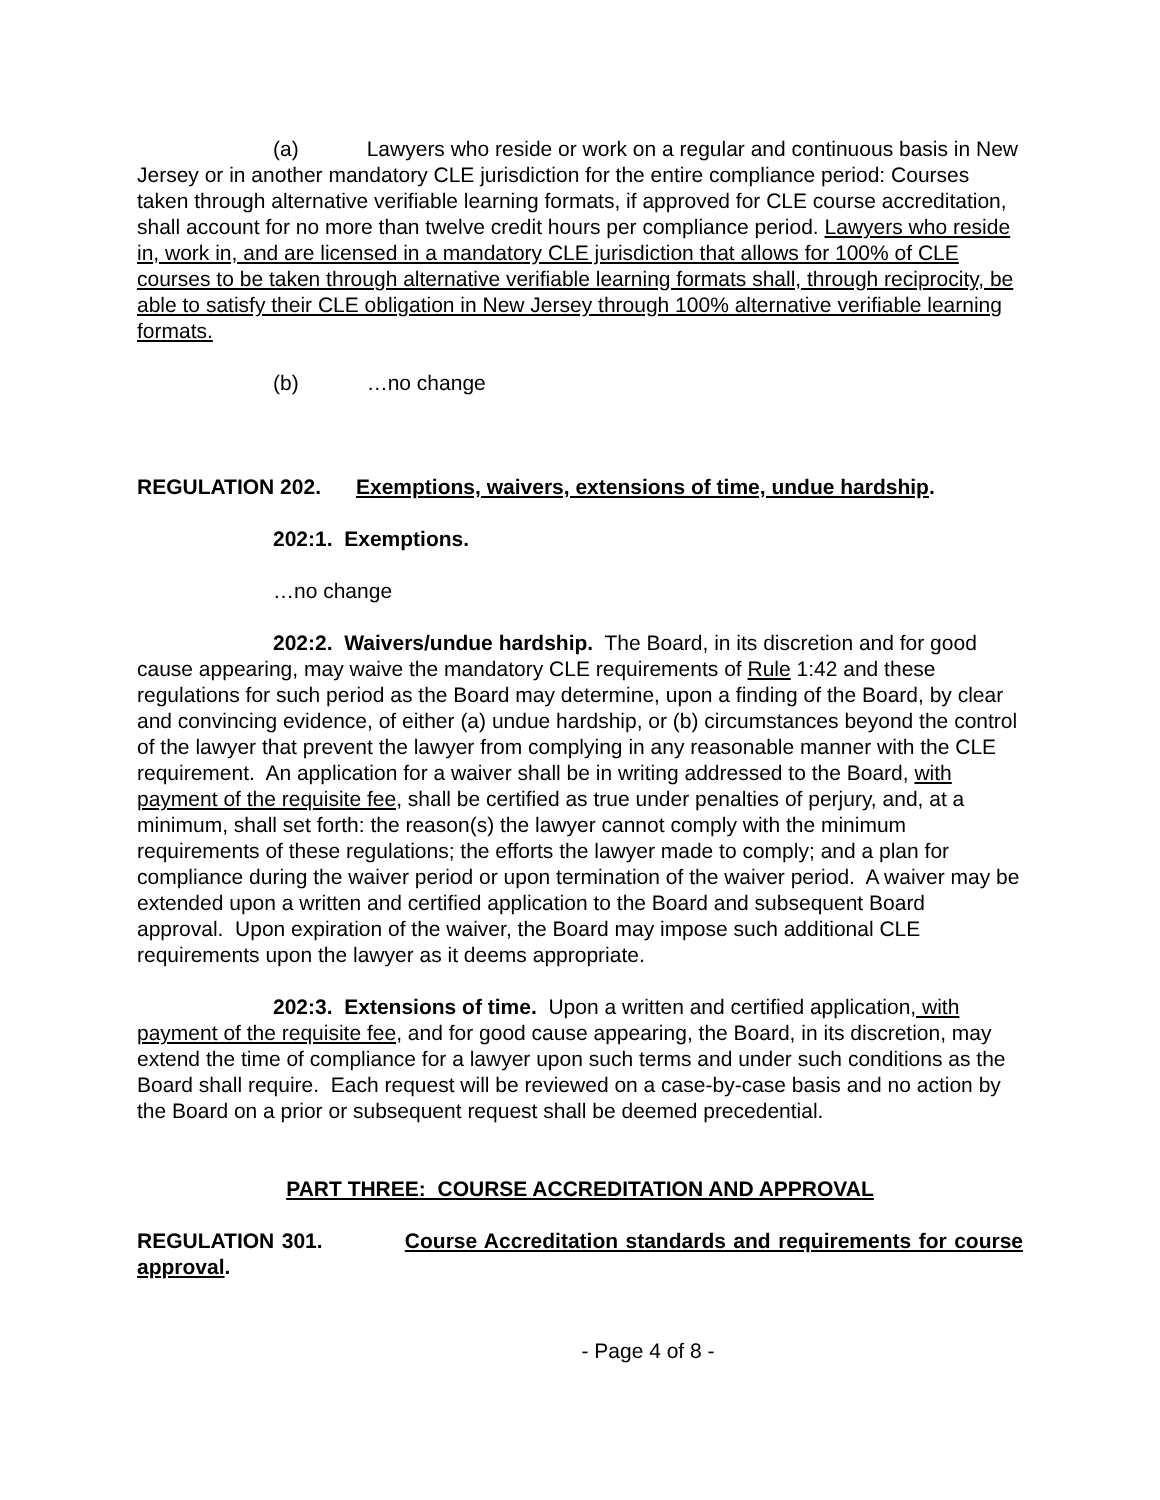(a) Lawyers who reside or work on a regular and continuous basis in New Jersey or in another mandatory CLE jurisdiction for the entire compliance period: Courses taken through alternative verifiable learning formats, if approved for CLE course accreditation, shall account for no more than twelve credit hours per compliance period. Lawyers who reside in, work in, and are licensed in a mandatory CLE jurisdiction that allows for 100% of CLE courses to be taken through alternative verifiable learning formats shall, through reciprocity, be able to satisfy their CLE obligation in New Jersey through 100% alternative verifiable learning formats.
(b) …no change
REGULATION 202. Exemptions, waivers, extensions of time, undue hardship.
202:1. Exemptions.
…no change
202:2. Waivers/undue hardship. The Board, in its discretion and for good cause appearing, may waive the mandatory CLE requirements of Rule 1:42 and these regulations for such period as the Board may determine, upon a finding of the Board, by clear and convincing evidence, of either (a) undue hardship, or (b) circumstances beyond the control of the lawyer that prevent the lawyer from complying in any reasonable manner with the CLE requirement. An application for a waiver shall be in writing addressed to the Board, with payment of the requisite fee, shall be certified as true under penalties of perjury, and, at a minimum, shall set forth: the reason(s) the lawyer cannot comply with the minimum requirements of these regulations; the efforts the lawyer made to comply; and a plan for compliance during the waiver period or upon termination of the waiver period. A waiver may be extended upon a written and certified application to the Board and subsequent Board approval. Upon expiration of the waiver, the Board may impose such additional CLE requirements upon the lawyer as it deems appropriate.
202:3. Extensions of time. Upon a written and certified application, with payment of the requisite fee, and for good cause appearing, the Board, in its discretion, may extend the time of compliance for a lawyer upon such terms and under such conditions as the Board shall require. Each request will be reviewed on a case-by-case basis and no action by the Board on a prior or subsequent request shall be deemed precedential.
PART THREE: COURSE ACCREDITATION AND APPROVAL
REGULATION 301. Course Accreditation standards and requirements for course approval.
- Page 4 of 8 -